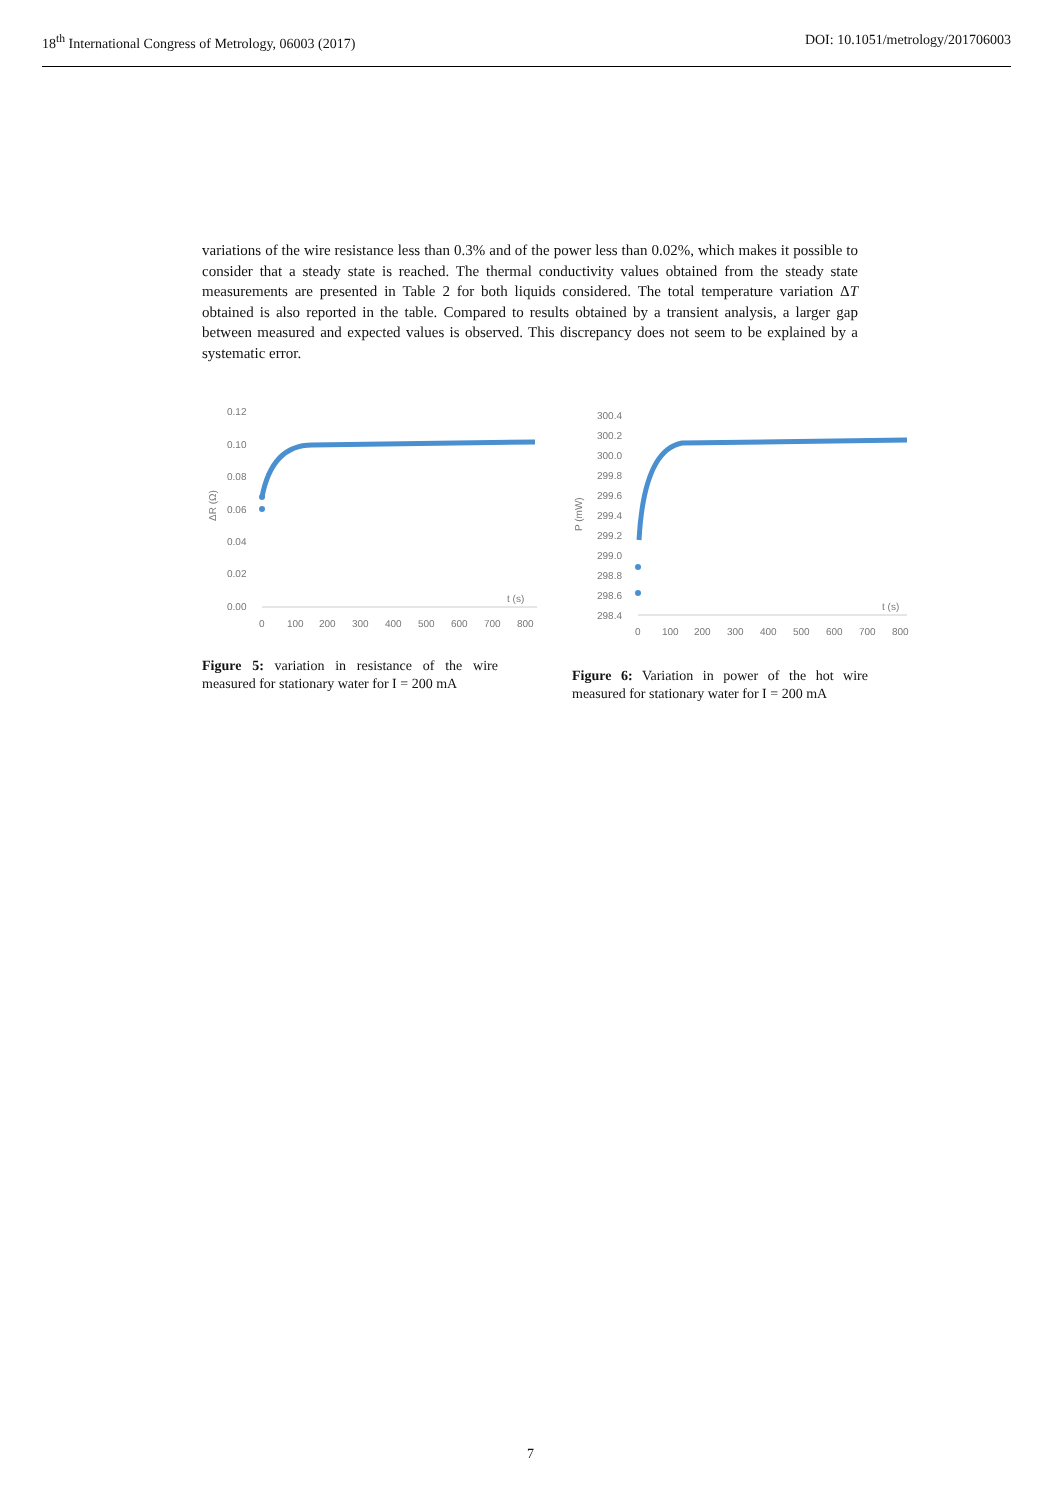18<sup>th</sup> International Congress of Metrology, 06003 (2017) DOI: 10.1051/metrology/201706003
variations of the wire resistance less than 0.3% and of the power less than 0.02%, which makes it possible to consider that a steady state is reached. The thermal conductivity values obtained from the steady state measurements are presented in Table 2 for both liquids considered. The total temperature variation ΔT obtained is also reported in the table. Compared to results obtained by a transient analysis, a larger gap between measured and expected values is observed. This discrepancy does not seem to be explained by a systematic error.
0.12
0.10
0.08
0.06
0.04
0.02
0.00
ΔR (Ω)
t (s)
0
100
200
300
400
500
600
700
800
Figure 5: variation in resistance of the wire measured for stationary water for I = 200 mA
300.4
300.2
300.0
299.8
299.6
299.4
299.2
299.0
298.8
298.6
298.4
P (mW)
t (s)
0
100
200
300
400
500
600
700
800
Figure 6: Variation in power of the hot wire measured for stationary water for I = 200 mA
7